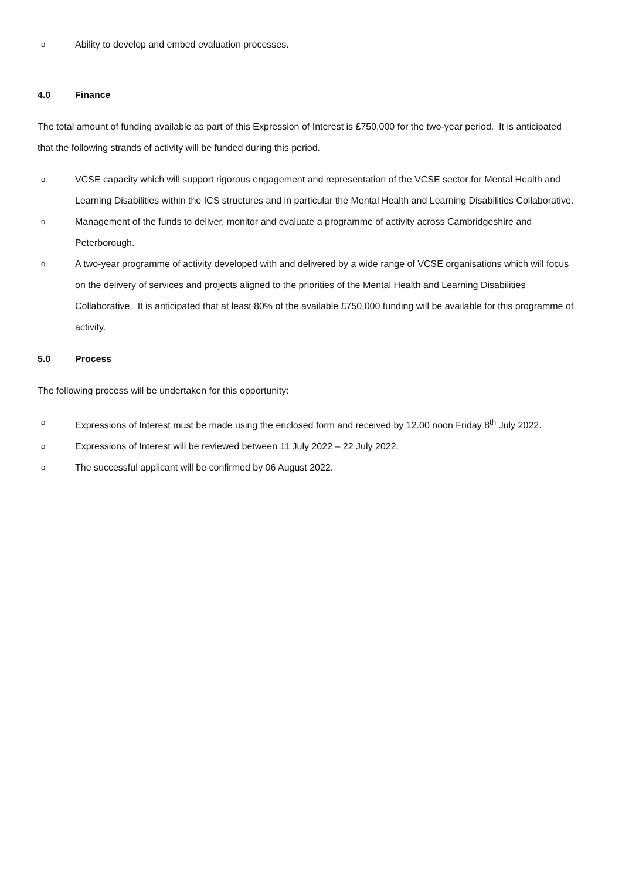o Ability to develop and embed evaluation processes.
4.0 Finance
The total amount of funding available as part of this Expression of Interest is £750,000 for the two-year period. It is anticipated that the following strands of activity will be funded during this period.
o VCSE capacity which will support rigorous engagement and representation of the VCSE sector for Mental Health and Learning Disabilities within the ICS structures and in particular the Mental Health and Learning Disabilities Collaborative.
o Management of the funds to deliver, monitor and evaluate a programme of activity across Cambridgeshire and Peterborough.
o A two-year programme of activity developed with and delivered by a wide range of VCSE organisations which will focus on the delivery of services and projects aligned to the priorities of the Mental Health and Learning Disabilities Collaborative. It is anticipated that at least 80% of the available £750,000 funding will be available for this programme of activity.
5.0 Process
The following process will be undertaken for this opportunity:
o Expressions of Interest must be made using the enclosed form and received by 12.00 noon Friday 8<sup>th</sup> July 2022.
o Expressions of Interest will be reviewed between 11 July 2022 – 22 July 2022.
o The successful applicant will be confirmed by 06 August 2022.